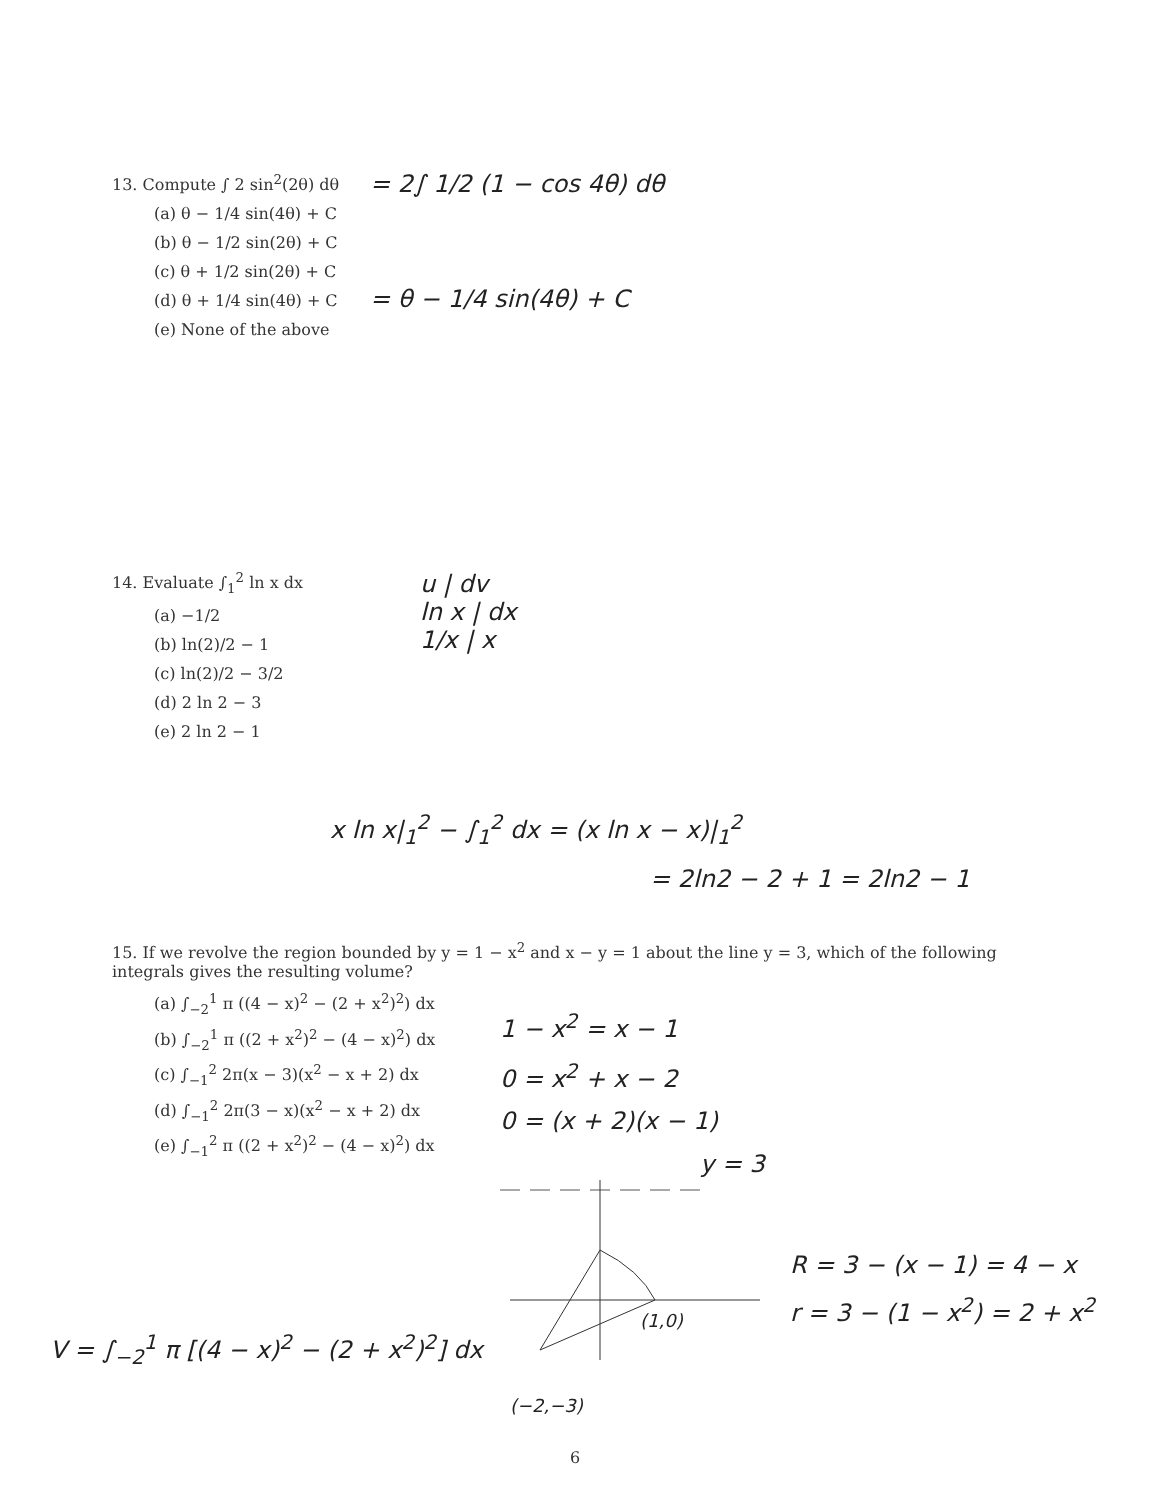13. Compute ∫ 2 sin<sup>2</sup>(2θ) dθ
(a) θ − 1/4 sin(4θ) + C
(b) θ − 1/2 sin(2θ) + C
(c) θ + 1/2 sin(2θ) + C
(d) θ + 1/4 sin(4θ) + C
(e) None of the above
= 2∫ 1/2 (1 − cos 4θ) dθ
= θ − 1/4 sin(4θ) + C
14. Evaluate ∫<sub>1</sub><sup>2</sup> ln x dx
(a) −1/2
(b) ln(2)/2 − 1
(c) ln(2)/2 − 3/2
(d) 2 ln 2 − 3
(e) 2 ln 2 − 1
u | dv
ln x | dx
1/x | x
x ln x|<sub>1</sub><sup>2</sup> − ∫<sub>1</sub><sup>2</sup> dx = (x ln x − x)|<sub>1</sub><sup>2</sup>
= 2ln2 − 2 + 1 = 2ln2 − 1
15. If we revolve the region bounded by y = 1 − x<sup>2</sup> and x − y = 1 about the line y = 3, which of the following integrals gives the resulting volume?
(a) ∫<sub>−2</sub><sup>1</sup> π ((4 − x)<sup>2</sup> − (2 + x<sup>2</sup>)<sup>2</sup>) dx
(b) ∫<sub>−2</sub><sup>1</sup> π ((2 + x<sup>2</sup>)<sup>2</sup> − (4 − x)<sup>2</sup>) dx
(c) ∫<sub>−1</sub><sup>2</sup> 2π(x − 3)(x<sup>2</sup> − x + 2) dx
(d) ∫<sub>−1</sub><sup>2</sup> 2π(3 − x)(x<sup>2</sup> − x + 2) dx
(e) ∫<sub>−1</sub><sup>2</sup> π ((2 + x<sup>2</sup>)<sup>2</sup> − (4 − x)<sup>2</sup>) dx
1 − x<sup>2</sup> = x − 1
0 = x<sup>2</sup> + x − 2
0 = (x + 2)(x − 1)
y = 3
R = 3 − (x − 1) = 4 − x
r = 3 − (1 − x<sup>2</sup>) = 2 + x<sup>2</sup>
(1,0)
(−2,−3)
V = ∫<sub>−2</sub><sup>1</sup> π [(4 − x)<sup>2</sup> − (2 + x<sup>2</sup>)<sup>2</sup>] dx
6